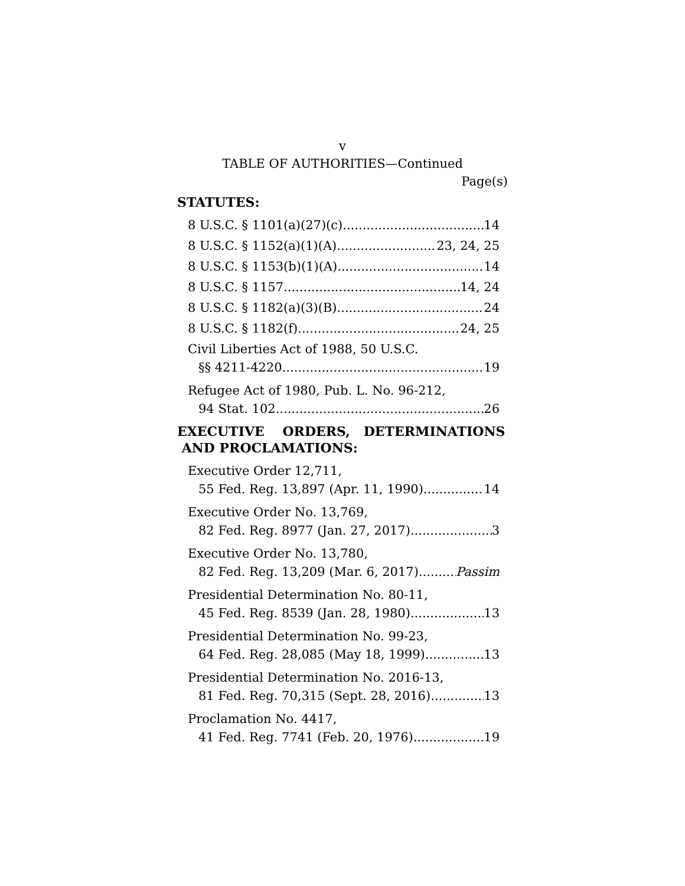v
TABLE OF AUTHORITIES—Continued
Page(s)
STATUTES:
8 U.S.C. § 1101(a)(27)(c) 14
8 U.S.C. § 1152(a)(1)(A) 23, 24, 25
8 U.S.C. § 1153(b)(1)(A) 14
8 U.S.C. § 1157 14, 24
8 U.S.C. § 1182(a)(3)(B) 24
8 U.S.C. § 1182(f) 24, 25
Civil Liberties Act of 1988, 50 U.S.C.
§§ 4211-4220 19
Refugee Act of 1980, Pub. L. No. 96-212,
94 Stat. 102 26
EXECUTIVE ORDERS, DETERMINATIONS
AND PROCLAMATIONS:
Executive Order 12,711,
55 Fed. Reg. 13,897 (Apr. 11, 1990) 14
Executive Order No. 13,769,
82 Fed. Reg. 8977 (Jan. 27, 2017) 3
Executive Order No. 13,780,
82 Fed. Reg. 13,209 (Mar. 6, 2017) Passim
Presidential Determination No. 80-11,
45 Fed. Reg. 8539 (Jan. 28, 1980) 13
Presidential Determination No. 99-23,
64 Fed. Reg. 28,085 (May 18, 1999) 13
Presidential Determination No. 2016-13,
81 Fed. Reg. 70,315 (Sept. 28, 2016) 13
Proclamation No. 4417,
41 Fed. Reg. 7741 (Feb. 20, 1976) 19